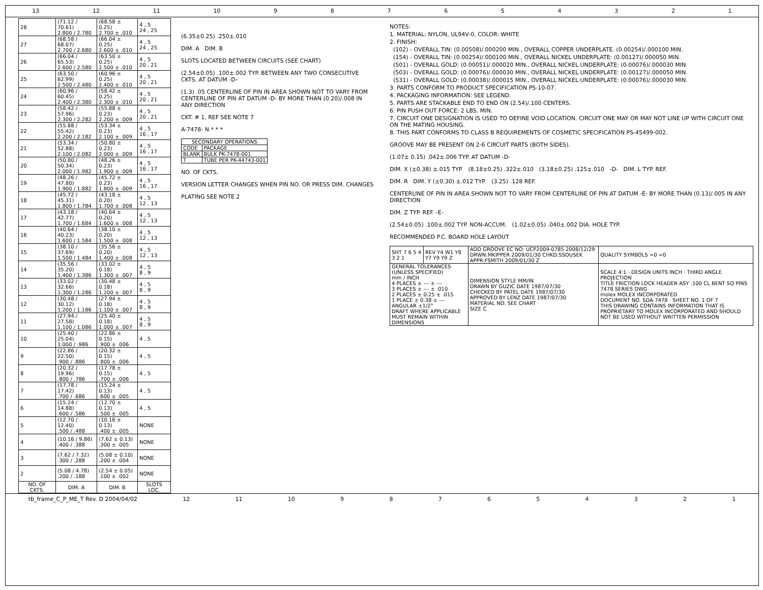13 12 11 10 987654321
| 28 | (71.12 / 70.61) 2.800 / 2.780 | (68.58 ± 0.25) 2.700 ± .010 | 4 , 5 24 , 25 |
| 27 | (68.58 / 68.07) 2.700 / 2.680 | (66.04 ± 0.25) 2.600 ± .010 | 4 , 5 24 , 25 |
| 26 | (66.04 / 65.53) 2.600 / 2.580 | (63.50 ± 0.25) 2.500 ± .010 | 4 , 5 20 , 21 |
| 25 | (63.50 / 62.99) 2.500 / 2.480 | (60.96 ± 0.25) 2.400 ± .010 | 4 , 5 20 , 21 |
| 24 | (60.96 / 60.45) 2.400 / 2.380 | (58.42 ± 0.25) 2.300 ± .010 | 4 , 5 20 , 21 |
| 23 | (58.42 / 57.96) 2.300 / 2.282 | (55.88 ± 0.23) 2.200 ± .009 | 4 , 5 20 , 21 |
| 22 | (55.88 / 55.42) 2.200 / 2.182 | (53.34 ± 0.23) 2.100 ± .009 | 4 , 5 16 , 17 |
| 21 | (53.34 / 52.88) 2.100 / 2.082 | (50.80 ± 0.23) 2.000 ± .009 | 4 , 5 16 , 17 |
| 20 | (50.80 / 50.34) 2.000 / 1.982 | (48.26 ± 0.23) 1.900 ± .009 | 4 , 5 16 , 17 |
| 19 | (48.26 / 47.80) 1.900 / 1.882 | (45.72 ± 0.23) 1.800 ± .009 | 4 , 5 16 , 17 |
| 18 | (45.72 / 45.31) 1.800 / 1.784 | (43.18 ± 0.20) 1.700 ± .008 | 4 , 5 12 , 13 |
| 17 | (43.18 / 42.77) 1.700 / 1.684 | (40.64 ± 0.20) 1.600 ± .008 | 4 , 5 12 , 13 |
| 16 | (40.64 / 40.23) 1.600 / 1.584 | (38.10 ± 0.20) 1.500 ± .008 | 4 , 5 12 , 13 |
| 15 | (38.10 / 37.69) 1.500 / 1.484 | (35.56 ± 0.20) 1.400 ± .008 | 4 , 5 12 , 13 |
| 14 | (35.56 / 35.20) 1.400 / 1.386 | (33.02 ± 0.18) 1.300 ± .007 | 4 , 5 8 , 9 |
| 13 | (33.02 / 32.66) 1.300 / 1.286 | (30.48 ± 0.18) 1.200 ± .007 | 4 , 5 8 , 9 |
| 12 | (30.48 / 30.12) 1.200 / 1.186 | (27.94 ± 0.18) 1.100 ± .007 | 4 , 5 8 , 9 |
| 11 | (27.94 / 27.58) 1.100 / 1.086 | (25.40 ± 0.18) 1.000 ± .007 | 4 , 5 8 , 9 |
| 10 | (25.40 / 25.04) 1.000 / .986 | (22.86 ± 0.15) .900 ± .006 | 4 , 5 |
| 9 | (22.86 / 22.50) .900 / .886 | (20.32 ± 0.15) .800 ± .006 | 4 , 5 |
| 8 | (20.32 / 19.96) .800 / .786 | (17.78 ± 0.15) .700 ± .006 | 4 , 5 |
| 7 | (17.78 / 17.42) .700 / .686 | (15.24 ± 0.13) .600 ± .005 | 4 , 5 |
| 6 | (15.24 / 14.88) .600 / .586 | (12.70 ± 0.13) .500 ± .005 | 4 , 5 |
| 5 | (12.70 / 12.40) .500 / .488 | (10.16 ± 0.13) .400 ± .005 | NONE |
| 4 | (10.16 / 9.86) .400 / .388 | (7.62 ± 0.13) .300 ± .005 | NONE |
| 3 | (7.62 / 7.32) .300 / .288 | (5.08 ± 0.10) .200 ± .004 | NONE |
| 2 | (5.08 / 4.78) .200 / .188 | (2.54 ± 0.05) .100 ± .002 | NONE |
| NO. OF CKTS. | DIM. A | DIM. B | SLOTS LOC. |
(6.35±0.25) .250±.010
DIM. A DIM. B
SLOTS LOCATED BETWEEN CIRCUITS (SEE CHART)
(2.54±0.05) .100±.002 TYP. BETWEEN ANY TWO CONSECUTIVE CKTS. AT DATUM -D-
(1.3) .05 CENTERLINE OF PIN IN AREA SHOWN NOT TO VARY FROM CENTERLINE OF PIN AT DATUM -D- BY MORE THAN (0.20)/.008 IN ANY DIRECTION
CKT. # 1, REF SEE NOTE 7
A-7478- N * * *
| SECONDARY OPERATIONS | |
| --- | --- |
| CODE | PACKAGE |
| BLANK | BULK PK-7478-001 |
| T | TUBE PER PK-44743-001 |
NO. OF CKTS.
VERSION LETTER CHANGES WHEN PIN NO. OR PRESS DIM. CHANGES
PLATING SEE NOTE 2
NOTES:
1. MATERIAL: NYLON, UL94V-0, COLOR: WHITE
2. FINISH:
(102) - OVERALL TIN: (0.00508)/.000200 MIN., OVERALL COPPER UNDERPLATE. (0.00254)/.000100 MIN.
(154) - OVERALL TIN: (0.00254)/.000100 MIN., OVERALL NICKEL UNDERPLATE: (0.00127)/.000050 MIN.
(501) - OVERALL GOLD: (0.00051)/.000020 MIN., OVERALL NICKEL UNDERPLATE: (0.00076)/.000030 MIN.
(503) - OVERALL GOLD: (0.00076)/.000030 MIN., OVERALL NICKEL UNDERPLATE: (0.00127)/.000050 MIN.
(531) - OVERALL GOLD: (0.00038)/.000015 MIN., OVERALL NICKEL UNDERPLATE: (0.00076)/.000030 MIN.
3. PARTS CONFORM TO PRODUCT SPECIFICATION PS-10-07.
4. PACKAGING INFORMATION: SEE LEGEND.
5. PARTS ARE STACKABLE END TO END ON (2.54)/.100 CENTERS.
6. PIN PUSH OUT FORCE: 2 LBS. MIN.
7. CIRCUIT ONE DESIGNATION IS USED TO DEFINE VOID LOCATION. CIRCUIT ONE MAY OR MAY NOT LINE UP WITH CIRCUIT ONE ON THE MATING HOUSING.
8. THIS PART CONFORMS TO CLASS B REQUIREMENTS OF COSMETIC SPECIFICATION PS-45499-002.
GROOVE MAY BE PRESENT ON 2-6 CIRCUIT PARTS (BOTH SIDES).
(1.07± 0.15) .042±.006 TYP. AT DATUM -D-
DIM. X (±0.38) ±.015 TYP. (8.18±0.25) .322±.010 (3.18±0.25) .125±.010 -D- DIM. L TYP. REF.
DIM. R DIM. Y (±0.30) ±.012 TYP. (3.25) .128 REF.
CENTERLINE OF PIN IN AREA SHOWN NOT TO VARY FROM CENTERLINE OF PIN AT DATUM -E- BY MORE THAN (0.13)/.005 IN ANY DIRECTION
DIM. Z TYP. REF. -E-
(2.54±0.05) .100±.002 TYP. NON-ACCUM. (1.02±0.05) .040±.002 DIA. HOLE TYP.
RECOMMENDED P.C. BOARD HOLE LAYOUT
| SHT 7 6 5 4 3 2 1 | REV Y4 W1 Y8 Y7 Y9 Y9 Z | ADD GROOVE EC NO: UCP2009-0785 2008/12/29 DRWN:MKIPPER 2009/01/30 CHKD:SSOUSEK APPR:FSMITH 2009/01/30 Z | QUALITY SYMBOLS =0 =0 |
| GENERAL TOLERANCES (UNLESS SPECIFIED) mm / INCH 4 PLACES ± --- ± --- 3 PLACES ± --- ± .010 2 PLACES ± 0.25 ± .015 1 PLACE ± 0.38 ± --- ANGULAR ±1/2° DRAFT WHERE APPLICABLE MUST REMAIN WITHIN DIMENSIONS | | DIMENSION STYLE MM/IN DRAWN BY GUZIC DATE 1987/07/30 CHECKED BY PATEL DATE 1987/07/30 APPROVED BY LENZ DATE 1987/07/30 MATERIAL NO. SEE CHART SIZE C | SCALE 4:1 · DESIGN UNITS INCH · THIRD ANGLE PROJECTION TITLE FRICTION LOCK HEADER ASY .100 CL BENT SQ PINS 7478 SERIES DWG molex MOLEX INCORPORATED DOCUMENT NO. SDA-7478 · SHEET NO. 1 OF 7 THIS DRAWING CONTAINS INFORMATION THAT IS PROPRIETARY TO MOLEX INCORPORATED AND SHOULD NOT BE USED WITHOUT WRITTEN PERMISSION |
tb_frame_C_P_ME_T Rev. D 2004/04/02 12 11 10 987654321